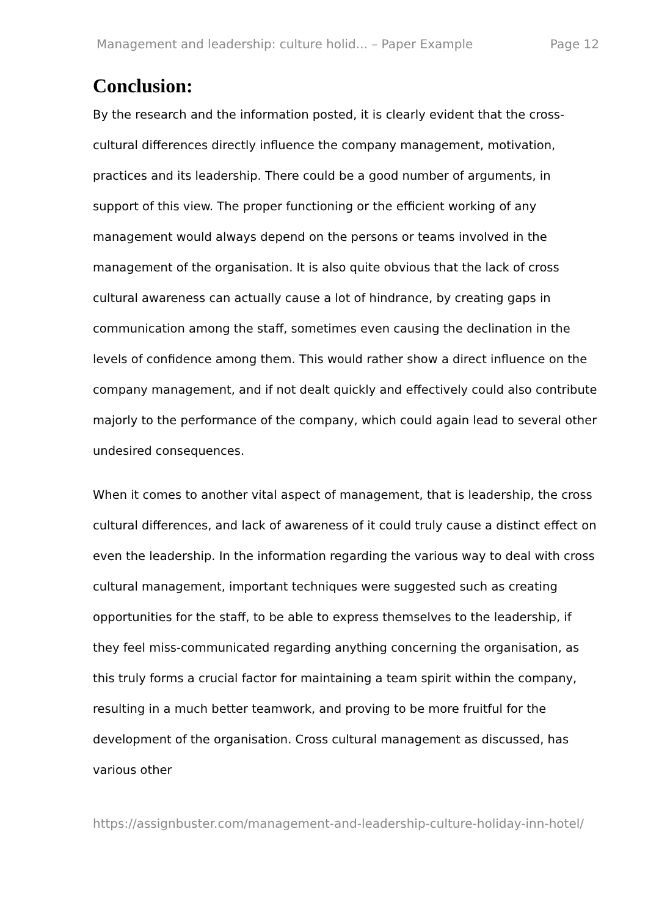Management and leadership: culture holid... – Paper Example Page 12
Conclusion:
By the research and the information posted, it is clearly evident that the cross-cultural differences directly influence the company management, motivation, practices and its leadership. There could be a good number of arguments, in support of this view. The proper functioning or the efficient working of any management would always depend on the persons or teams involved in the management of the organisation. It is also quite obvious that the lack of cross cultural awareness can actually cause a lot of hindrance, by creating gaps in communication among the staff, sometimes even causing the declination in the levels of confidence among them. This would rather show a direct influence on the company management, and if not dealt quickly and effectively could also contribute majorly to the performance of the company, which could again lead to several other undesired consequences.
When it comes to another vital aspect of management, that is leadership, the cross cultural differences, and lack of awareness of it could truly cause a distinct effect on even the leadership. In the information regarding the various way to deal with cross cultural management, important techniques were suggested such as creating opportunities for the staff, to be able to express themselves to the leadership, if they feel miss-communicated regarding anything concerning the organisation, as this truly forms a crucial factor for maintaining a team spirit within the company, resulting in a much better teamwork, and proving to be more fruitful for the development of the organisation. Cross cultural management as discussed, has various other
https://assignbuster.com/management-and-leadership-culture-holiday-inn-hotel/